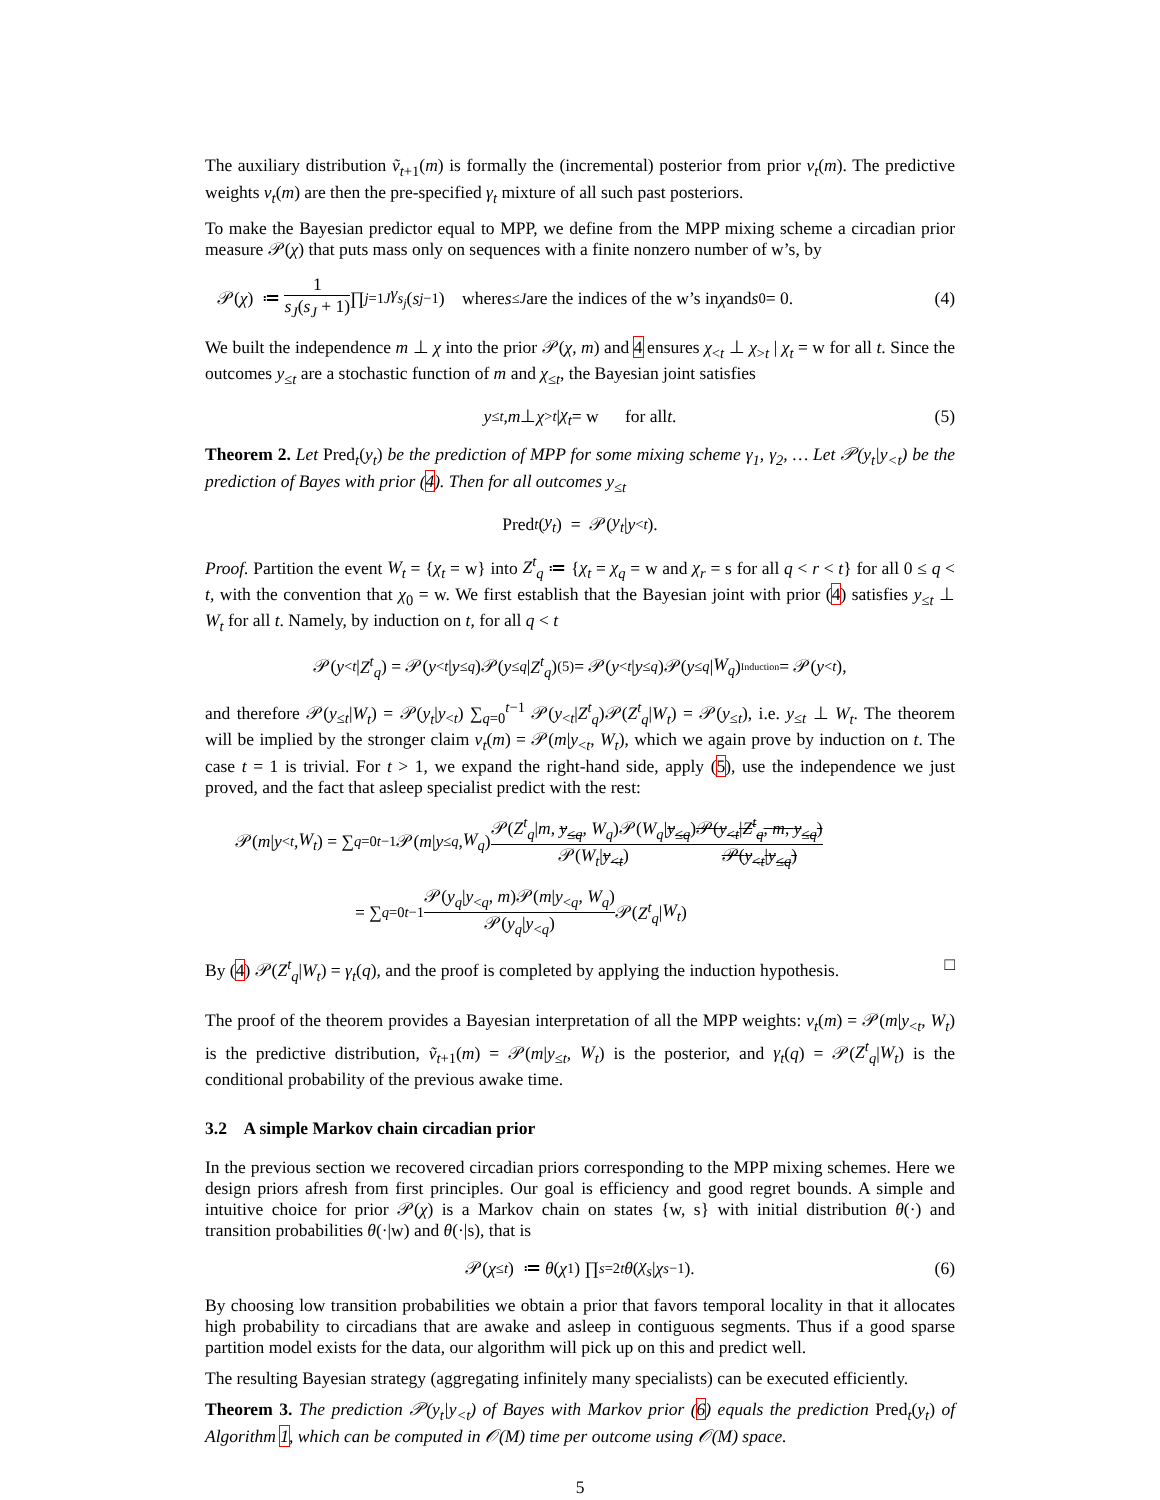The auxiliary distribution ṽ<sub>t</sub><sub>+1</sub>(m) is formally the (incremental) posterior from prior v<sub>t</sub>(m). The predictive weights v<sub>t</sub>(m) are then the pre-specified γ<sub>t</sub> mixture of all such past posteriors.
To make the Bayesian predictor equal to MPP, we define from the MPP mixing scheme a circadian prior measure 𝒫(χ) that puts mass only on sequences with a finite nonzero number of w’s, by
𝒫(χ) ≔ 1 s<sub>J</sub>(s<sub>J</sub> + 1) ∏<sub>j=1</sub><sup>J</sup> γ<sub>s<sub>j</sub></sub> (s<sub>j−1</sub>) where s<sub>≤J</sub> are the indices of the w’s in χ and s<sub>0</sub> = 0. (4)
We built the independence m ⊥ χ into the prior 𝒫(χ, m) and 4 ensures χ<sub><t</sub> ⊥ χ<sub>>t</sub> | χ<sub>t</sub> = w for all t. Since the outcomes y<sub>≤t</sub> are a stochastic function of m and χ<sub>≤t</sub>, the Bayesian joint satisfies
y<sub>≤t</sub>, m ⊥ χ<sub>>t</sub> | χ<sub>t</sub> = w for all t. (5)
Theorem 2. Let Pred<sub>t</sub>(y<sub>t</sub>) be the prediction of MPP for some mixing scheme γ<sub>1</sub>, γ<sub>2</sub>, … Let 𝒫(y<sub>t</sub>|y<sub><t</sub>) be the prediction of Bayes with prior (4). Then for all outcomes y<sub>≤t</sub>
Pred<sub>t</sub> (y<sub>t</sub>) = 𝒫(y<sub>t</sub> | y<sub><t</sub>).
Proof. Partition the event W<sub>t</sub> = {χ<sub>t</sub> = w} into Z<sup>t</sup><sub>q</sub> ≔ {χ<sub>t</sub> = χ<sub>q</sub> = w and χ<sub>r</sub> = s for all q < r < t} for all 0 ≤ q < t, with the convention that χ<sub>0</sub> = w. We first establish that the Bayesian joint with prior (4) satisfies y<sub>≤t</sub> ⊥ W<sub>t</sub> for all t. Namely, by induction on t, for all q < t
𝒫(y<sub><t</sub> | Z<sup>t</sup><sub>q</sub>) = 𝒫(y<sub><t</sub> | y<sub>≤q</sub>)𝒫(y<sub>≤q</sub> | Z<sup>t</sup><sub>q</sub>) <sup>(5)</sup>= 𝒫(y<sub><t</sub> | y<sub>≤q</sub>)𝒫(y<sub>≤q</sub> | W<sub>q</sub>) <sup>Induction</sup>= 𝒫(y<sub><t</sub>),
and therefore 𝒫(y<sub>≤t</sub>|W<sub>t</sub>) = 𝒫(y<sub>t</sub>|y<sub><t</sub>) ∑<sub>q=0</sub><sup>t−1</sup> 𝒫(y<sub><t</sub>|Z<sup>t</sup><sub>q</sub>)𝒫(Z<sup>t</sup><sub>q</sub>|W<sub>t</sub>) = 𝒫(y<sub>≤t</sub>), i.e. y<sub>≤t</sub> ⊥ W<sub>t</sub>. The theorem will be implied by the stronger claim v<sub>t</sub>(m) = 𝒫(m|y<sub><t</sub>, W<sub>t</sub>), which we again prove by induction on t. The case t = 1 is trivial. For t > 1, we expand the right-hand side, apply (5), use the independence we just proved, and the fact that asleep specialist predict with the rest:
𝒫(m | y<sub><t</sub>, W<sub>t</sub>) = ∑<sub>q=0</sub><sup>t−1</sup> 𝒫(m | y<sub>≤q</sub>, W<sub>q</sub>) 𝒫(Z<sup>t</sup><sub>q</sub>|m, y<sub>≤q</sub>, W<sub>q</sub>)𝒫(W<sub>q</sub>|y<sub>≤q</sub>) 𝒫(W<sub>t</sub>|y<sub><t</sub>) 𝒫(y<sub><t</sub>|Z<sup>t</sup><sub>q</sub>, m, y<sub>≤q</sub>) 𝒫(y<sub><t</sub>|y<sub>≤q</sub>)
= ∑<sub>q=0</sub><sup>t−1</sup> 𝒫(y<sub>q</sub>|y<sub><q</sub>, m)𝒫(m|y<sub><q</sub>, W<sub>q</sub>) 𝒫(y<sub>q</sub>|y<sub><q</sub>) 𝒫(Z<sup>t</sup><sub>q</sub> | W<sub>t</sub>)
By (4) 𝒫(Z<sup>t</sup><sub>q</sub>|W<sub>t</sub>) = γ<sub>t</sub>(q), and the proof is completed by applying the induction hypothesis. □
The proof of the theorem provides a Bayesian interpretation of all the MPP weights: v<sub>t</sub>(m) = 𝒫(m|y<sub><t</sub>, W<sub>t</sub>) is the predictive distribution, ṽ<sub>t+1</sub>(m) = 𝒫(m|y<sub>≤t</sub>, W<sub>t</sub>) is the posterior, and γ<sub>t</sub>(q) = 𝒫(Z<sup>t</sup><sub>q</sub>|W<sub>t</sub>) is the conditional probability of the previous awake time.
3.2 A simple Markov chain circadian prior
In the previous section we recovered circadian priors corresponding to the MPP mixing schemes. Here we design priors afresh from first principles. Our goal is efficiency and good regret bounds. A simple and intuitive choice for prior 𝒫(χ) is a Markov chain on states {w, s} with initial distribution θ(·) and transition probabilities θ(·|w) and θ(·|s), that is
𝒫(χ<sub>≤t</sub>) ≔ θ (χ<sub>1</sub>) ∏<sub>s=2</sub><sup>t</sup> θ (χ<sub>s</sub> | χ<sub>s−1</sub>). (6)
By choosing low transition probabilities we obtain a prior that favors temporal locality in that it allocates high probability to circadians that are awake and asleep in contiguous segments. Thus if a good sparse partition model exists for the data, our algorithm will pick up on this and predict well.
The resulting Bayesian strategy (aggregating infinitely many specialists) can be executed efficiently.
Theorem 3. The prediction 𝒫(y<sub>t</sub>|y<sub><t</sub>) of Bayes with Markov prior (6) equals the prediction Pred<sub>t</sub>(y<sub>t</sub>) of Algorithm 1, which can be computed in 𝒪(M) time per outcome using 𝒪(M) space.
5